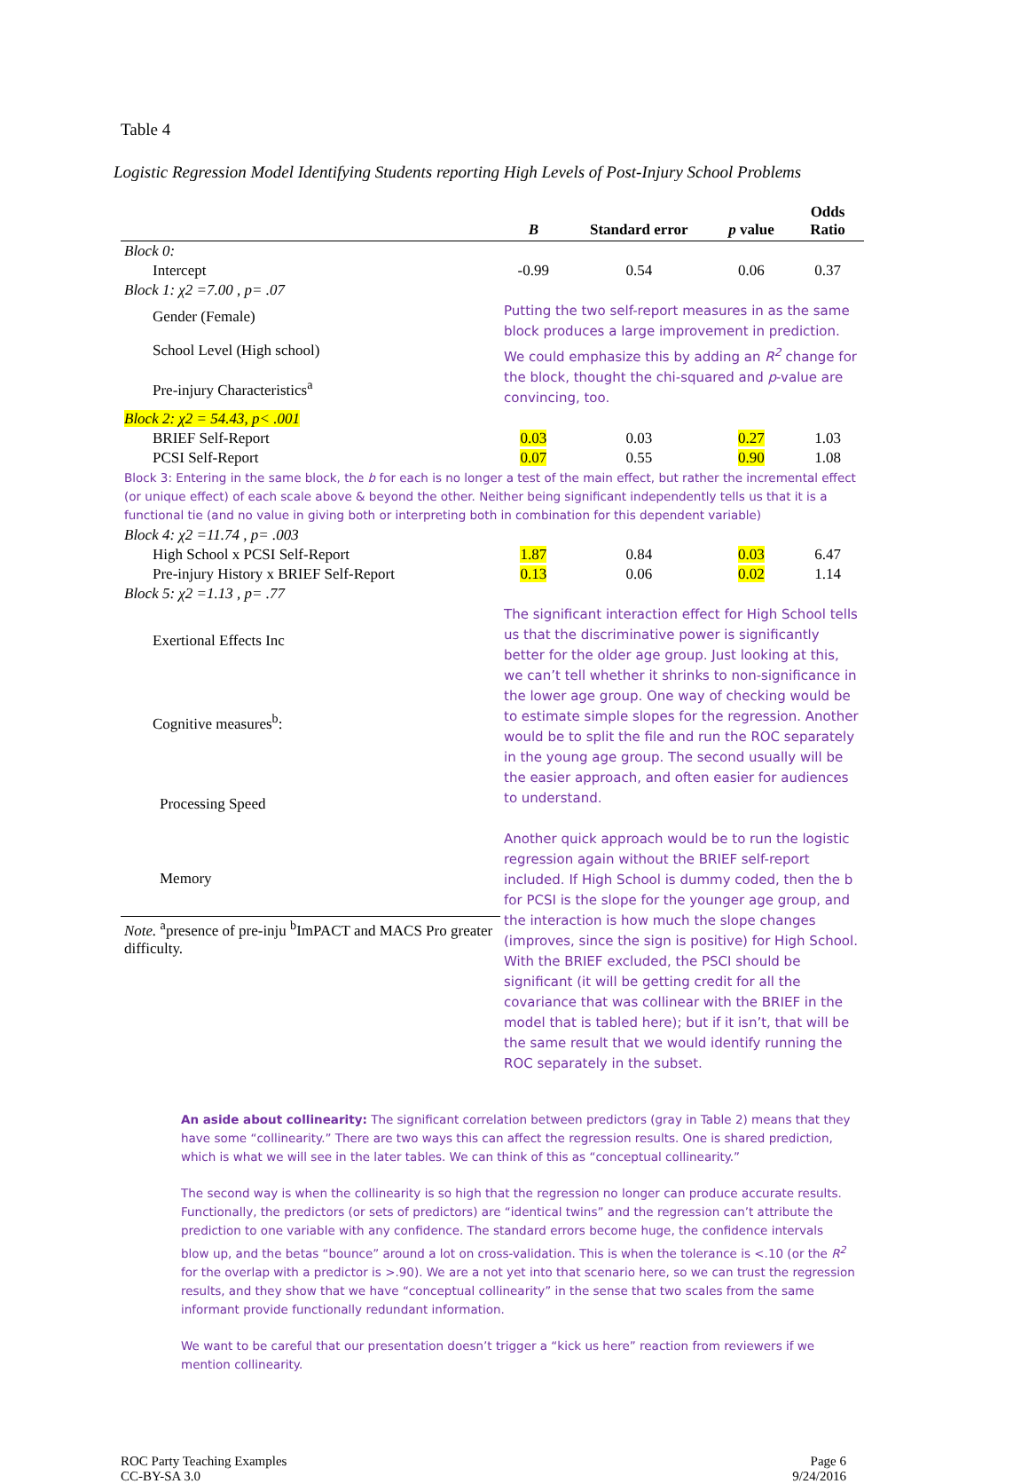Table 4
Logistic Regression Model Identifying Students reporting High Levels of Post-Injury School Problems
| | B | Standard error | p value | Odds Ratio |
| --- | --- | --- | --- | --- |
| Block 0: | | | | |
| Intercept | -0.99 | 0.54 | 0.06 | 0.37 |
| Block 1: χ2 =7.00 , p= .07 | | | | |
| Gender (Female) | Putting the two self-report measures in as the same block produces a large improvement in prediction. We could emphasize this by adding an R<sup>2</sup> change for the block, thought the chi-squared and p -value are convincing, too. | | | |
| School Level (High school) | | | | |
| Pre-injury Characteristics<sup>a</sup> | | | | |
| Block 2: χ2 = 54.43, p< .001 | | | | |
| BRIEF Self-Report | 0.03 | 0.03 | 0.27 | 1.03 |
| PCSI Self-Report | 0.07 | 0.55 | 0.90 | 1.08 |
| Block 3: Entering in the same block, the b for each is no longer a test of the main effect, but rather the incremental effect (or unique effect) of each scale above & beyond the other. Neither being significant independently tells us that it is a functional tie (and no value in giving both or interpreting both in combination for this dependent variable) | | | | |
| Block 4: χ2 =11.74 , p= .003 | | | | |
| High School x PCSI Self-Report | 1.87 | 0.84 | 0.03 | 6.47 |
| Pre-injury History x BRIEF Self-Report | 0.13 | 0.06 | 0.02 | 1.14 |
| Block 5: χ2 =1.13 , p= .77 | | | | |
| Exertional Effects Inc | The significant interaction effect for High School tells us that the discriminative power is significantly better for the older age group. Just looking at this, we can’t tell whether it shrinks to non-significance in the lower age group. One way of checking would be to estimate simple slopes for the regression. Another would be to split the file and run the ROC separately in the young age group. The second usually will be the easier approach, and often easier for audiences to understand. Another quick approach would be to run the logistic regression again without the BRIEF self-report included. If High School is dummy coded, then the b for PCSI is the slope for the younger age group, and the interaction is how much the slope changes (improves, since the sign is positive) for High School. With the BRIEF excluded, the PSCI should be significant (it will be getting credit for all the covariance that was collinear with the BRIEF in the model that is tabled here); but if it isn’t, that will be the same result that we would identify running the ROC separately in the subset. | | | |
| Cognitive measures<sup>b</sup>: | | | | |
| Processing Speed | | | | |
| Memory | | | | |
| Note. <sup>a</sup>presence of pre-inju <sup>b</sup>ImPACT and MACS Pro greater difficulty. | | | | |
An aside about collinearity: The significant correlation between predictors (gray in Table 2) means that they have some “collinearity.” There are two ways this can affect the regression results. One is shared prediction, which is what we will see in the later tables. We can think of this as “conceptual collinearity.”
The second way is when the collinearity is so high that the regression no longer can produce accurate results. Functionally, the predictors (or sets of predictors) are “identical twins” and the regression can’t attribute the prediction to one variable with any confidence. The standard errors become huge, the confidence intervals blow up, and the betas “bounce” around a lot on cross-validation. This is when the tolerance is <.10 (or the R<sup>2</sup> for the overlap with a predictor is >.90). We are a not yet into that scenario here, so we can trust the regression results, and they show that we have “conceptual collinearity” in the sense that two scales from the same informant provide functionally redundant information.
We want to be careful that our presentation doesn’t trigger a “kick us here” reaction from reviewers if we mention collinearity.
ROC Party Teaching Examples
CC-BY-SA 3.0
Page 6
9/24/2016